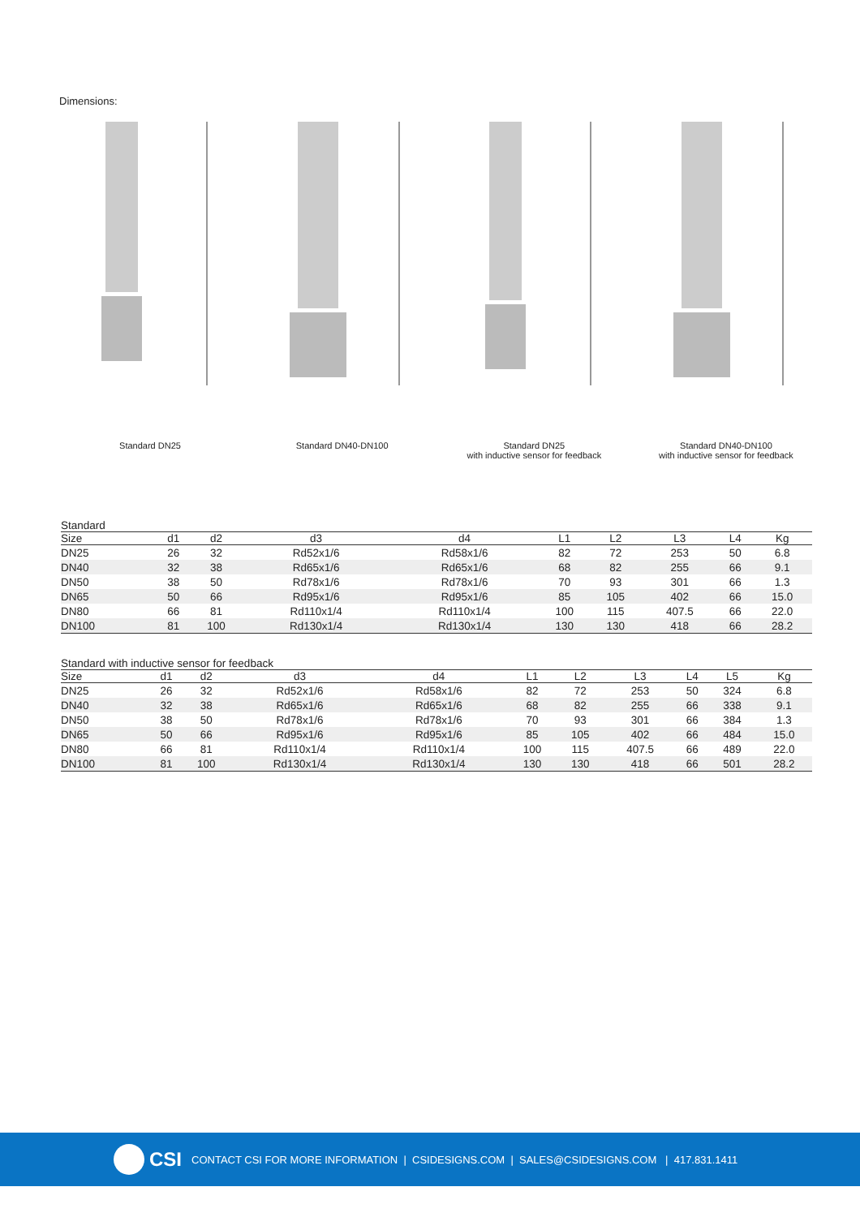Dimensions:
Standard DN25 Standard DN40-DN100 Standard DN25
with inductive sensor for feedback
Standard DN40-DN100
with inductive sensor for feedback
Standard
| Size | d1 | d2 | d3 | d4 | L1 | L2 | L3 | L4 | | Kg |
| --- | --- | --- | --- | --- | --- | --- | --- | --- | --- | --- |
| DN25 | 26 | 32 | Rd52x1/6 | Rd58x1/6 | 82 | 72 | 253 | 50 | | 6.8 |
| DN40 | 32 | 38 | Rd65x1/6 | Rd65x1/6 | 68 | 82 | 255 | 66 | | 9.1 |
| DN50 | 38 | 50 | Rd78x1/6 | Rd78x1/6 | 70 | 93 | 301 | 66 | | 1.3 |
| DN65 | 50 | 66 | Rd95x1/6 | Rd95x1/6 | 85 | 105 | 402 | 66 | | 15.0 |
| DN80 | 66 | 81 | Rd110x1/4 | Rd110x1/4 | 100 | 115 | 407.5 | 66 | | 22.0 |
| DN100 | 81 | 100 | Rd130x1/4 | Rd130x1/4 | 130 | 130 | 418 | 66 | | 28.2 |
Standard with inductive sensor for feedback
| Size | d1 | d2 | d3 | d4 | L1 | L2 | L3 | L4 | L5 | Kg |
| --- | --- | --- | --- | --- | --- | --- | --- | --- | --- | --- |
| DN25 | 26 | 32 | Rd52x1/6 | Rd58x1/6 | 82 | 72 | 253 | 50 | 324 | 6.8 |
| DN40 | 32 | 38 | Rd65x1/6 | Rd65x1/6 | 68 | 82 | 255 | 66 | 338 | 9.1 |
| DN50 | 38 | 50 | Rd78x1/6 | Rd78x1/6 | 70 | 93 | 301 | 66 | 384 | 1.3 |
| DN65 | 50 | 66 | Rd95x1/6 | Rd95x1/6 | 85 | 105 | 402 | 66 | 484 | 15.0 |
| DN80 | 66 | 81 | Rd110x1/4 | Rd110x1/4 | 100 | 115 | 407.5 | 66 | 489 | 22.0 |
| DN100 | 81 | 100 | Rd130x1/4 | Rd130x1/4 | 130 | 130 | 418 | 66 | 501 | 28.2 |
CSI CONTACT CSI FOR MORE INFORMATION | CSIDESIGNS.COM | SALES@CSIDESIGNS.COM | 417.831.1411